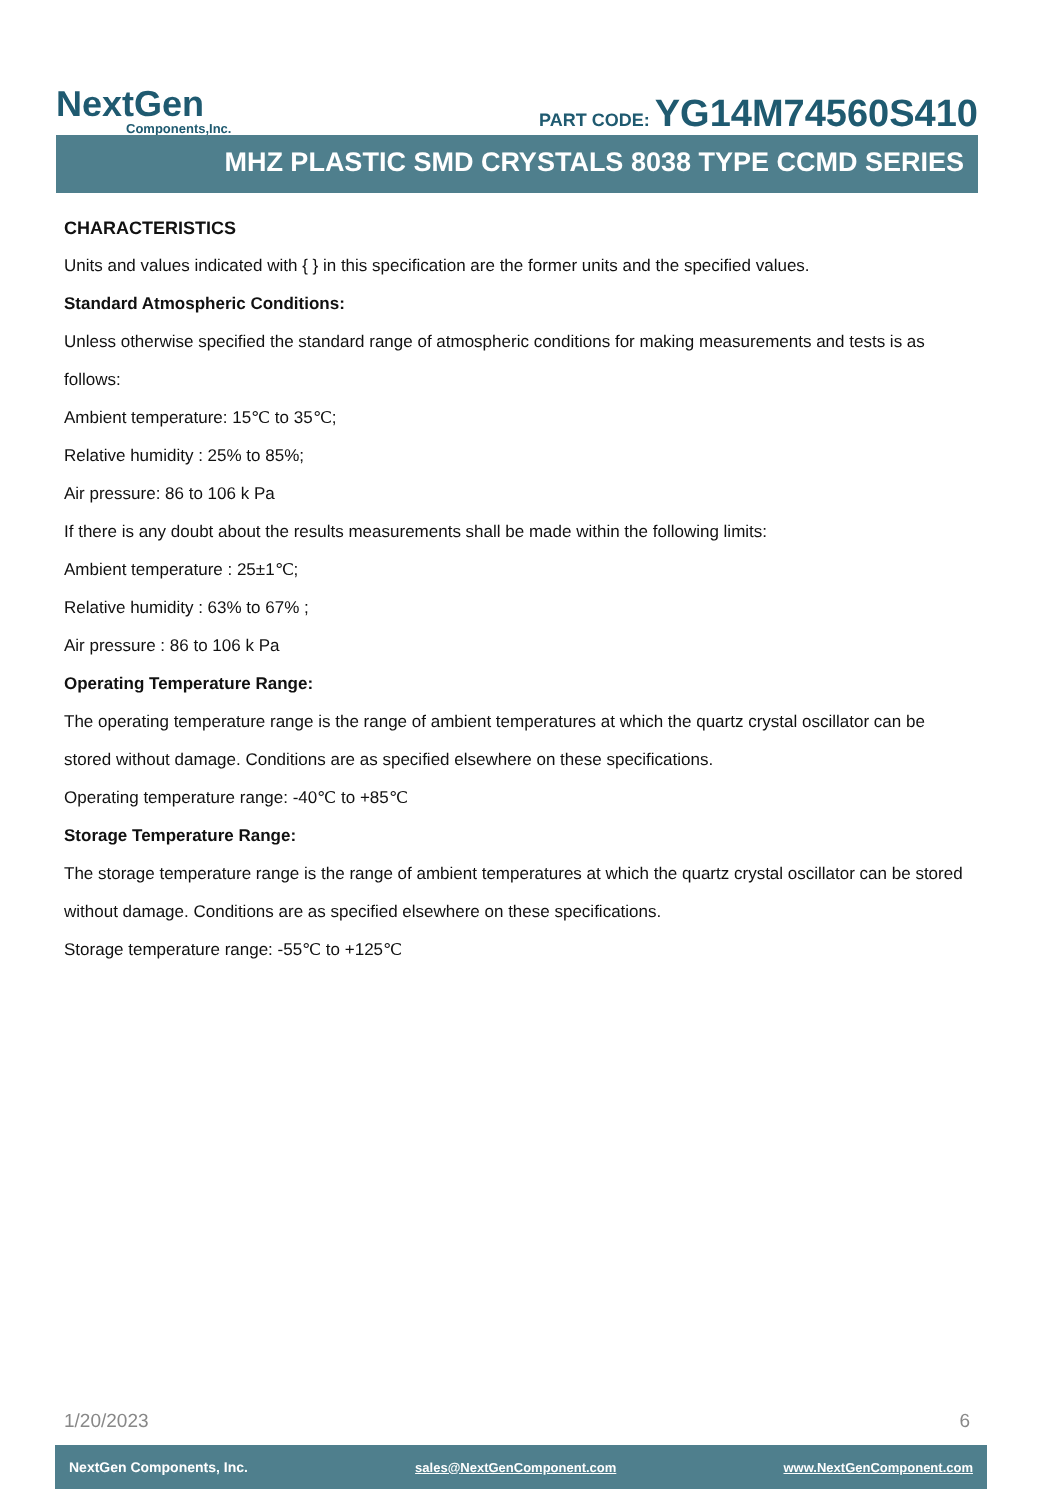NextGen
Components,Inc.
PART CODE: YG14M74560S410
MHZ PLASTIC SMD CRYSTALS 8038 TYPE CCMD SERIES
CHARACTERISTICS
Units and values indicated with { } in this specification are the former units and the specified values.
Standard Atmospheric Conditions:
Unless otherwise specified the standard range of atmospheric conditions for making measurements and tests is as follows:
Ambient temperature: 15℃ to 35℃;
Relative humidity : 25% to 85%;
Air pressure: 86 to 106 k Pa
If there is any doubt about the results measurements shall be made within the following limits:
Ambient temperature : 25±1℃;
Relative humidity : 63% to 67% ;
Air pressure : 86 to 106 k Pa
Operating Temperature Range:
The operating temperature range is the range of ambient temperatures at which the quartz crystal oscillator can be stored without damage. Conditions are as specified elsewhere on these specifications.
Operating temperature range: -40℃ to +85℃
Storage Temperature Range:
The storage temperature range is the range of ambient temperatures at which the quartz crystal oscillator can be stored without damage. Conditions are as specified elsewhere on these specifications.
Storage temperature range: -55℃ to +125℃
1/20/2023 6
NextGen Components, Inc. sales@NextGenComponent.com www.NextGenComponent.com